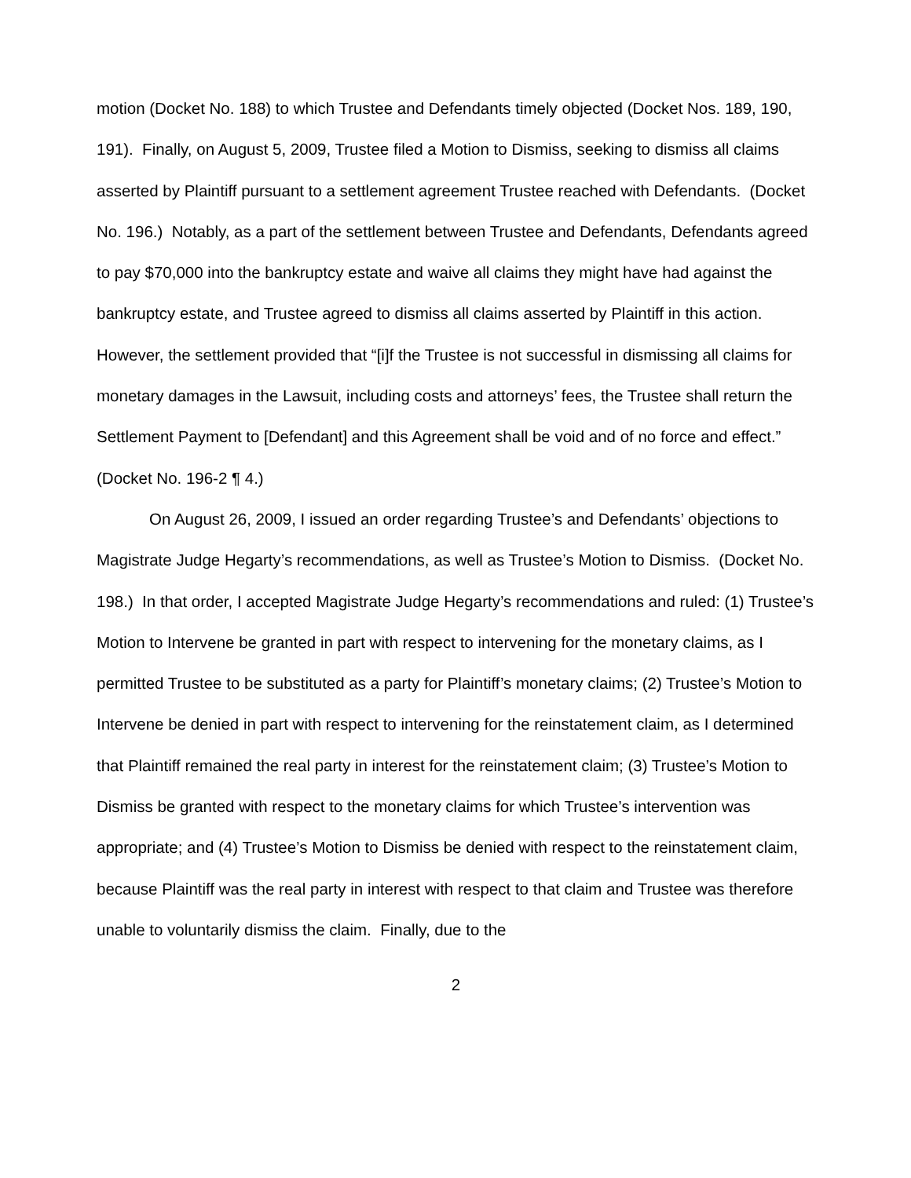motion (Docket No. 188) to which Trustee and Defendants timely objected (Docket Nos. 189, 190, 191). Finally, on August 5, 2009, Trustee filed a Motion to Dismiss, seeking to dismiss all claims asserted by Plaintiff pursuant to a settlement agreement Trustee reached with Defendants. (Docket No. 196.) Notably, as a part of the settlement between Trustee and Defendants, Defendants agreed to pay $70,000 into the bankruptcy estate and waive all claims they might have had against the bankruptcy estate, and Trustee agreed to dismiss all claims asserted by Plaintiff in this action. However, the settlement provided that “[i]f the Trustee is not successful in dismissing all claims for monetary damages in the Lawsuit, including costs and attorneys’ fees, the Trustee shall return the Settlement Payment to [Defendant] and this Agreement shall be void and of no force and effect.” (Docket No. 196-2 ¶ 4.)
On August 26, 2009, I issued an order regarding Trustee’s and Defendants’ objections to Magistrate Judge Hegarty’s recommendations, as well as Trustee’s Motion to Dismiss. (Docket No. 198.) In that order, I accepted Magistrate Judge Hegarty’s recommendations and ruled: (1) Trustee’s Motion to Intervene be granted in part with respect to intervening for the monetary claims, as I permitted Trustee to be substituted as a party for Plaintiff’s monetary claims; (2) Trustee’s Motion to Intervene be denied in part with respect to intervening for the reinstatement claim, as I determined that Plaintiff remained the real party in interest for the reinstatement claim; (3) Trustee’s Motion to Dismiss be granted with respect to the monetary claims for which Trustee’s intervention was appropriate; and (4) Trustee’s Motion to Dismiss be denied with respect to the reinstatement claim, because Plaintiff was the real party in interest with respect to that claim and Trustee was therefore unable to voluntarily dismiss the claim. Finally, due to the
2